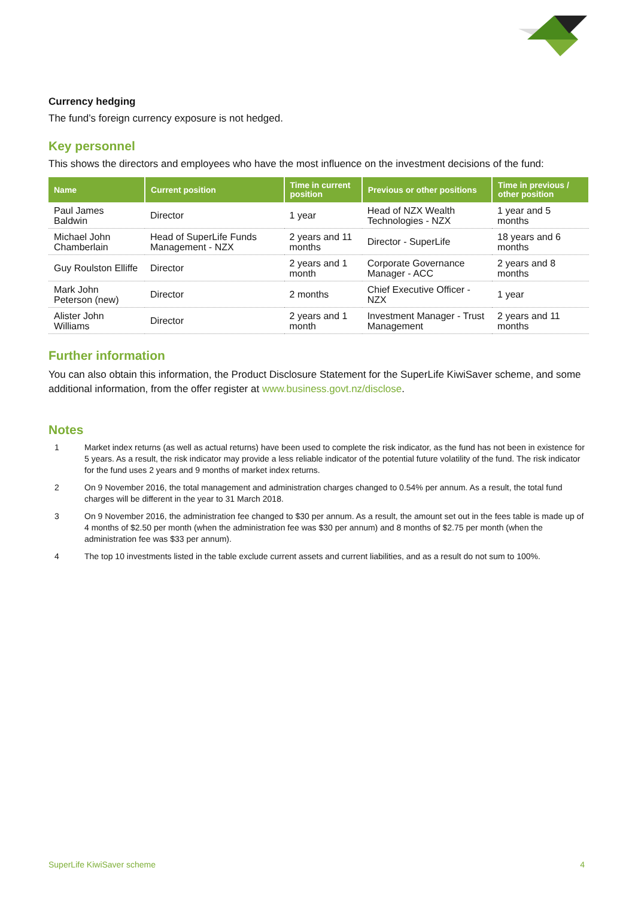Currency hedging
The fund’s foreign currency exposure is not hedged.
Key personnel
This shows the directors and employees who have the most influence on the investment decisions of the fund:
| Name | Current position | Time in current position | Previous or other positions | Time in previous / other position |
| --- | --- | --- | --- | --- |
| Paul James Baldwin | Director | 1 year | Head of NZX Wealth Technologies - NZX | 1 year and 5 months |
| Michael John Chamberlain | Head of SuperLife Funds Management - NZX | 2 years and 11 months | Director - SuperLife | 18 years and 6 months |
| Guy Roulston Elliffe | Director | 2 years and 1 month | Corporate Governance Manager - ACC | 2 years and 8 months |
| Mark John Peterson (new) | Director | 2 months | Chief Executive Officer - NZX | 1 year |
| Alister John Williams | Director | 2 years and 1 month | Investment Manager - Trust Management | 2 years and 11 months |
Further information
You can also obtain this information, the Product Disclosure Statement for the SuperLife KiwiSaver scheme, and some additional information, from the offer register at www.business.govt.nz/disclose.
Notes
1 Market index returns (as well as actual returns) have been used to complete the risk indicator, as the fund has not been in existence for 5 years. As a result, the risk indicator may provide a less reliable indicator of the potential future volatility of the fund. The risk indicator for the fund uses 2 years and 9 months of market index returns.
2 On 9 November 2016, the total management and administration charges changed to 0.54% per annum. As a result, the total fund charges will be different in the year to 31 March 2018.
3 On 9 November 2016, the administration fee changed to $30 per annum. As a result, the amount set out in the fees table is made up of 4 months of $2.50 per month (when the administration fee was $30 per annum) and 8 months of $2.75 per month (when the administration fee was $33 per annum).
4 The top 10 investments listed in the table exclude current assets and current liabilities, and as a result do not sum to 100%.
SuperLife KiwiSaver scheme 4